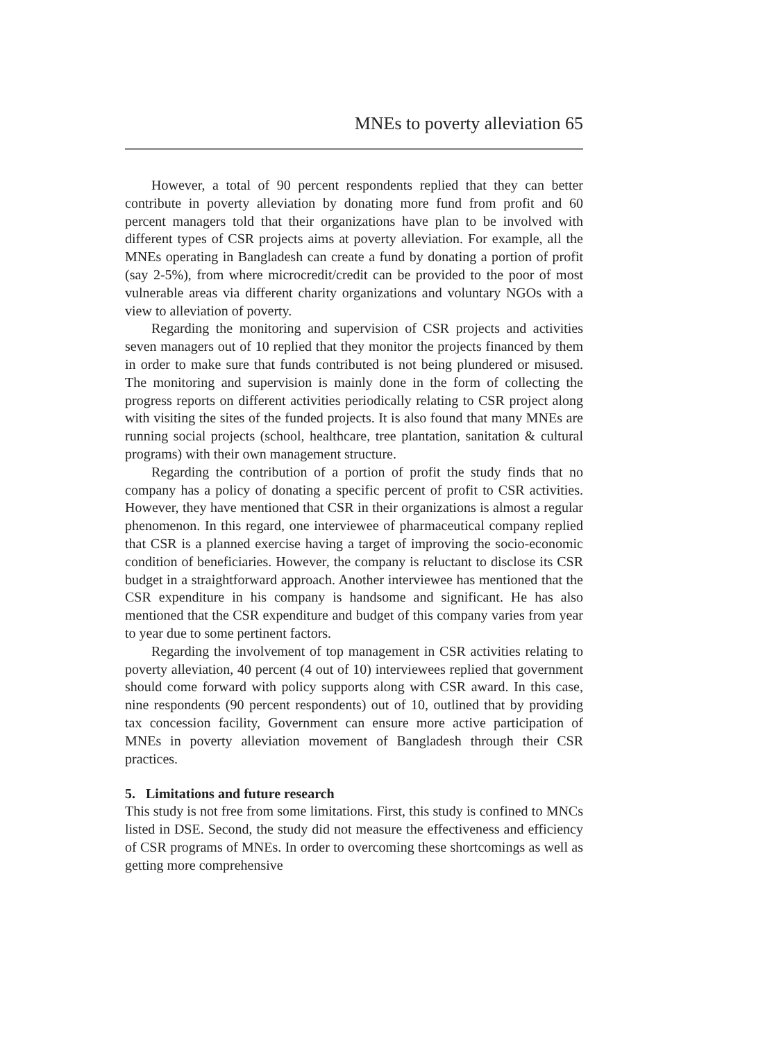MNEs to poverty alleviation 65
However, a total of 90 percent respondents replied that they can better contribute in poverty alleviation by donating more fund from profit and 60 percent managers told that their organizations have plan to be involved with different types of CSR projects aims at poverty alleviation. For example, all the MNEs operating in Bangladesh can create a fund by donating a portion of profit (say 2-5%), from where microcredit/credit can be provided to the poor of most vulnerable areas via different charity organizations and voluntary NGOs with a view to alleviation of poverty.
Regarding the monitoring and supervision of CSR projects and activities seven managers out of 10 replied that they monitor the projects financed by them in order to make sure that funds contributed is not being plundered or misused. The monitoring and supervision is mainly done in the form of collecting the progress reports on different activities periodically relating to CSR project along with visiting the sites of the funded projects. It is also found that many MNEs are running social projects (school, healthcare, tree plantation, sanitation & cultural programs) with their own management structure.
Regarding the contribution of a portion of profit the study finds that no company has a policy of donating a specific percent of profit to CSR activities. However, they have mentioned that CSR in their organizations is almost a regular phenomenon. In this regard, one interviewee of pharmaceutical company replied that CSR is a planned exercise having a target of improving the socio-economic condition of beneficiaries. However, the company is reluctant to disclose its CSR budget in a straightforward approach. Another interviewee has mentioned that the CSR expenditure in his company is handsome and significant. He has also mentioned that the CSR expenditure and budget of this company varies from year to year due to some pertinent factors.
Regarding the involvement of top management in CSR activities relating to poverty alleviation, 40 percent (4 out of 10) interviewees replied that government should come forward with policy supports along with CSR award. In this case, nine respondents (90 percent respondents) out of 10, outlined that by providing tax concession facility, Government can ensure more active participation of MNEs in poverty alleviation movement of Bangladesh through their CSR practices.
5. Limitations and future research
This study is not free from some limitations. First, this study is confined to MNCs listed in DSE. Second, the study did not measure the effectiveness and efficiency of CSR programs of MNEs. In order to overcoming these shortcomings as well as getting more comprehensive